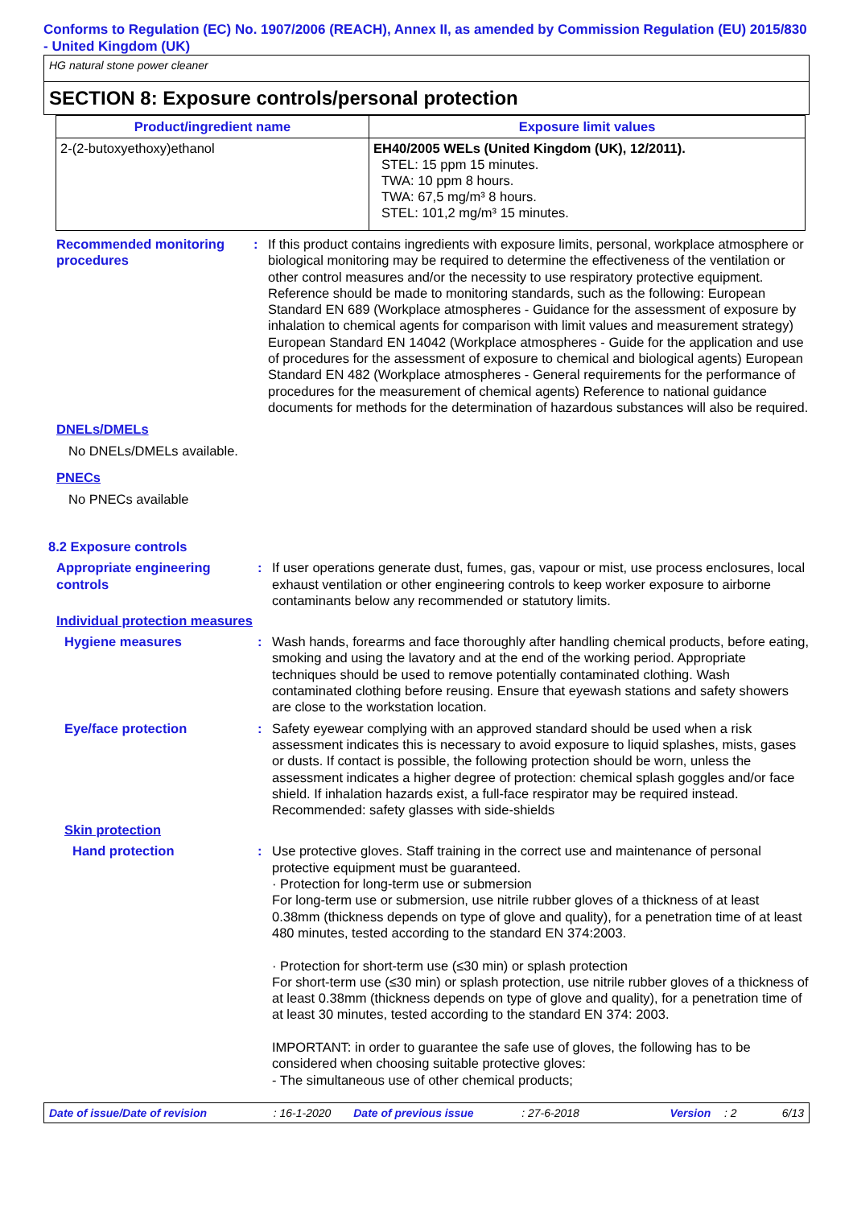Conforms to Regulation (EC) No. 1907/2006 (REACH), Annex II, as amended by Commission Regulation (EU) 2015/830 - United Kingdom (UK)
HG natural stone power cleaner
SECTION 8: Exposure controls/personal protection
| Product/ingredient name | Exposure limit values |
| --- | --- |
| 2-(2-butoxyethoxy)ethanol | EH40/2005 WELs (United Kingdom (UK), 12/2011). STEL: 15 ppm 15 minutes. TWA: 10 ppm 8 hours. TWA: 67,5 mg/m³ 8 hours. STEL: 101,2 mg/m³ 15 minutes. |
Recommended monitoring procedures
: If this product contains ingredients with exposure limits, personal, workplace atmosphere or biological monitoring may be required to determine the effectiveness of the ventilation or other control measures and/or the necessity to use respiratory protective equipment. Reference should be made to monitoring standards, such as the following: European Standard EN 689 (Workplace atmospheres - Guidance for the assessment of exposure by inhalation to chemical agents for comparison with limit values and measurement strategy) European Standard EN 14042 (Workplace atmospheres - Guide for the application and use of procedures for the assessment of exposure to chemical and biological agents) European Standard EN 482 (Workplace atmospheres - General requirements for the performance of procedures for the measurement of chemical agents) Reference to national guidance documents for methods for the determination of hazardous substances will also be required.
DNELs/DMELs
No DNELs/DMELs available.
PNECs
No PNECs available
8.2 Exposure controls
Appropriate engineering controls
: If user operations generate dust, fumes, gas, vapour or mist, use process enclosures, local exhaust ventilation or other engineering controls to keep worker exposure to airborne contaminants below any recommended or statutory limits.
Individual protection measures
Hygiene measures : Wash hands, forearms and face thoroughly after handling chemical products, before eating, smoking and using the lavatory and at the end of the working period. Appropriate techniques should be used to remove potentially contaminated clothing. Wash contaminated clothing before reusing. Ensure that eyewash stations and safety showers are close to the workstation location.
Eye/face protection : Safety eyewear complying with an approved standard should be used when a risk assessment indicates this is necessary to avoid exposure to liquid splashes, mists, gases or dusts. If contact is possible, the following protection should be worn, unless the assessment indicates a higher degree of protection: chemical splash goggles and/or face shield. If inhalation hazards exist, a full-face respirator may be required instead. Recommended: safety glasses with side-shields
Skin protection
Hand protection : Use protective gloves. Staff training in the correct use and maintenance of personal protective equipment must be guaranteed.
· Protection for long-term use or submersion
For long-term use or submersion, use nitrile rubber gloves of a thickness of at least 0.38mm (thickness depends on type of glove and quality), for a penetration time of at least 480 minutes, tested according to the standard EN 374:2003.
· Protection for short-term use (≤30 min) or splash protection
For short-term use (≤30 min) or splash protection, use nitrile rubber gloves of a thickness of at least 0.38mm (thickness depends on type of glove and quality), for a penetration time of at least 30 minutes, tested according to the standard EN 374: 2003.
IMPORTANT: in order to guarantee the safe use of gloves, the following has to be considered when choosing suitable protective gloves:
- The simultaneous use of other chemical products;
Date of issue/Date of revision: 16-1-2020 Date of previous issue: 27-6-2018 Version: 2 6/13